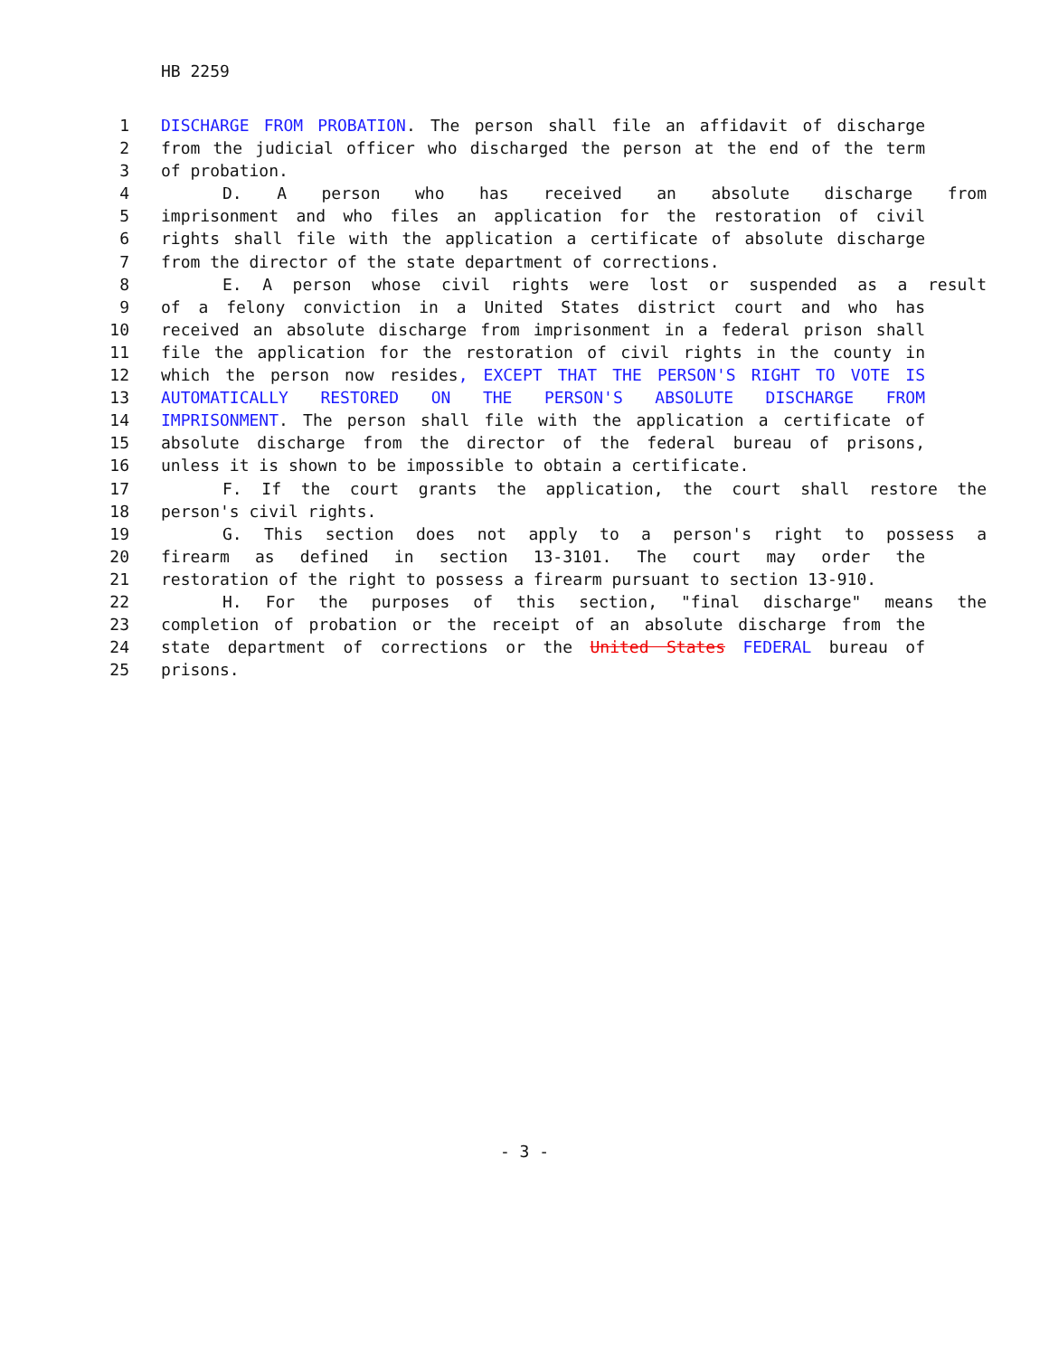HB 2259
1 DISCHARGE FROM PROBATION. The person shall file an affidavit of discharge
2 from the judicial officer who discharged the person at the end of the term
3 of probation.
4 D. A person who has received an absolute discharge from
5 imprisonment and who files an application for the restoration of civil
6 rights shall file with the application a certificate of absolute discharge
7 from the director of the state department of corrections.
8 E. A person whose civil rights were lost or suspended as a result
9 of a felony conviction in a United States district court and who has
10 received an absolute discharge from imprisonment in a federal prison shall
11 file the application for the restoration of civil rights in the county in
12 which the person now resides, EXCEPT THAT THE PERSON'S RIGHT TO VOTE IS
13 AUTOMATICALLY RESTORED ON THE PERSON'S ABSOLUTE DISCHARGE FROM
14 IMPRISONMENT. The person shall file with the application a certificate of
15 absolute discharge from the director of the federal bureau of prisons,
16 unless it is shown to be impossible to obtain a certificate.
17 F. If the court grants the application, the court shall restore the
18 person's civil rights.
19 G. This section does not apply to a person's right to possess a
20 firearm as defined in section 13-3101. The court may order the
21 restoration of the right to possess a firearm pursuant to section 13-910.
22 H. For the purposes of this section, "final discharge" means the
23 completion of probation or the receipt of an absolute discharge from the
24 state department of corrections or the United States FEDERAL bureau of
25 prisons.
- 3 -